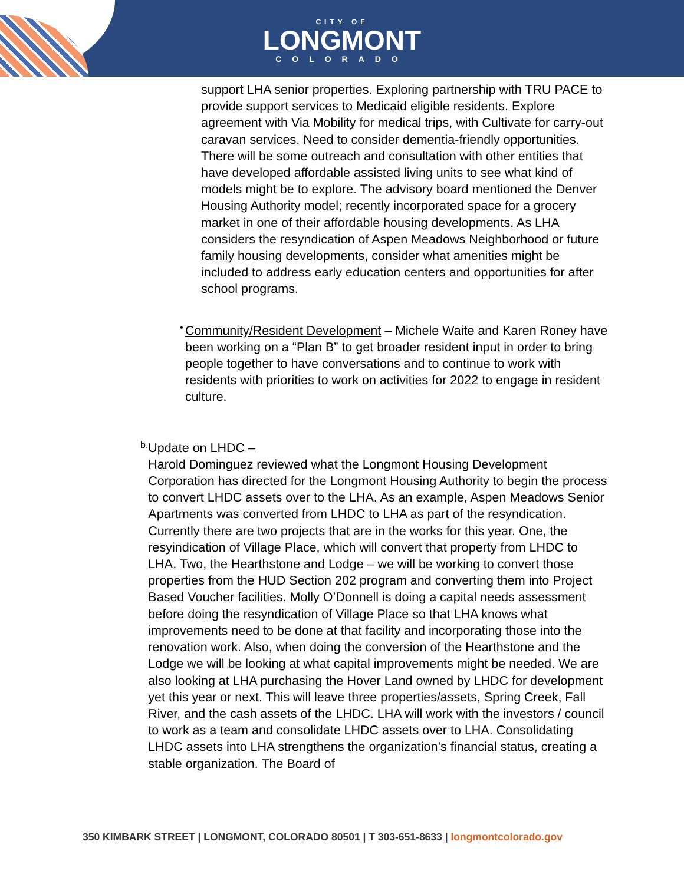CITY OF
LONGMONT
COLORADO
support LHA senior properties. Exploring partnership with TRU PACE to provide support services to Medicaid eligible residents. Explore agreement with Via Mobility for medical trips, with Cultivate for carry-out caravan services. Need to consider dementia-friendly opportunities. There will be some outreach and consultation with other entities that have developed affordable assisted living units to see what kind of models might be to explore. The advisory board mentioned the Denver Housing Authority model; recently incorporated space for a grocery market in one of their affordable housing developments. As LHA considers the resyndication of Aspen Meadows Neighborhood or future family housing developments, consider what amenities might be included to address early education centers and opportunities for after school programs.
•
Community/Resident Development – Michele Waite and Karen Roney have been working on a “Plan B” to get broader resident input in order to bring people together to have conversations and to continue to work with residents with priorities to work on activities for 2022 to engage in resident culture.
b.
Update on LHDC –
Harold Dominguez reviewed what the Longmont Housing Development Corporation has directed for the Longmont Housing Authority to begin the process to convert LHDC assets over to the LHA. As an example, Aspen Meadows Senior Apartments was converted from LHDC to LHA as part of the resyndication. Currently there are two projects that are in the works for this year. One, the resyindication of Village Place, which will convert that property from LHDC to LHA. Two, the Hearthstone and Lodge – we will be working to convert those properties from the HUD Section 202 program and converting them into Project Based Voucher facilities. Molly O’Donnell is doing a capital needs assessment before doing the resyndication of Village Place so that LHA knows what improvements need to be done at that facility and incorporating those into the renovation work. Also, when doing the conversion of the Hearthstone and the Lodge we will be looking at what capital improvements might be needed. We are also looking at LHA purchasing the Hover Land owned by LHDC for development yet this year or next. This will leave three properties/assets, Spring Creek, Fall River, and the cash assets of the LHDC. LHA will work with the investors / council to work as a team and consolidate LHDC assets over to LHA. Consolidating LHDC assets into LHA strengthens the organization’s financial status, creating a stable organization. The Board of
350 KIMBARK STREET | LONGMONT, COLORADO 80501 | T 303-651-8633 | longmontcolorado.gov